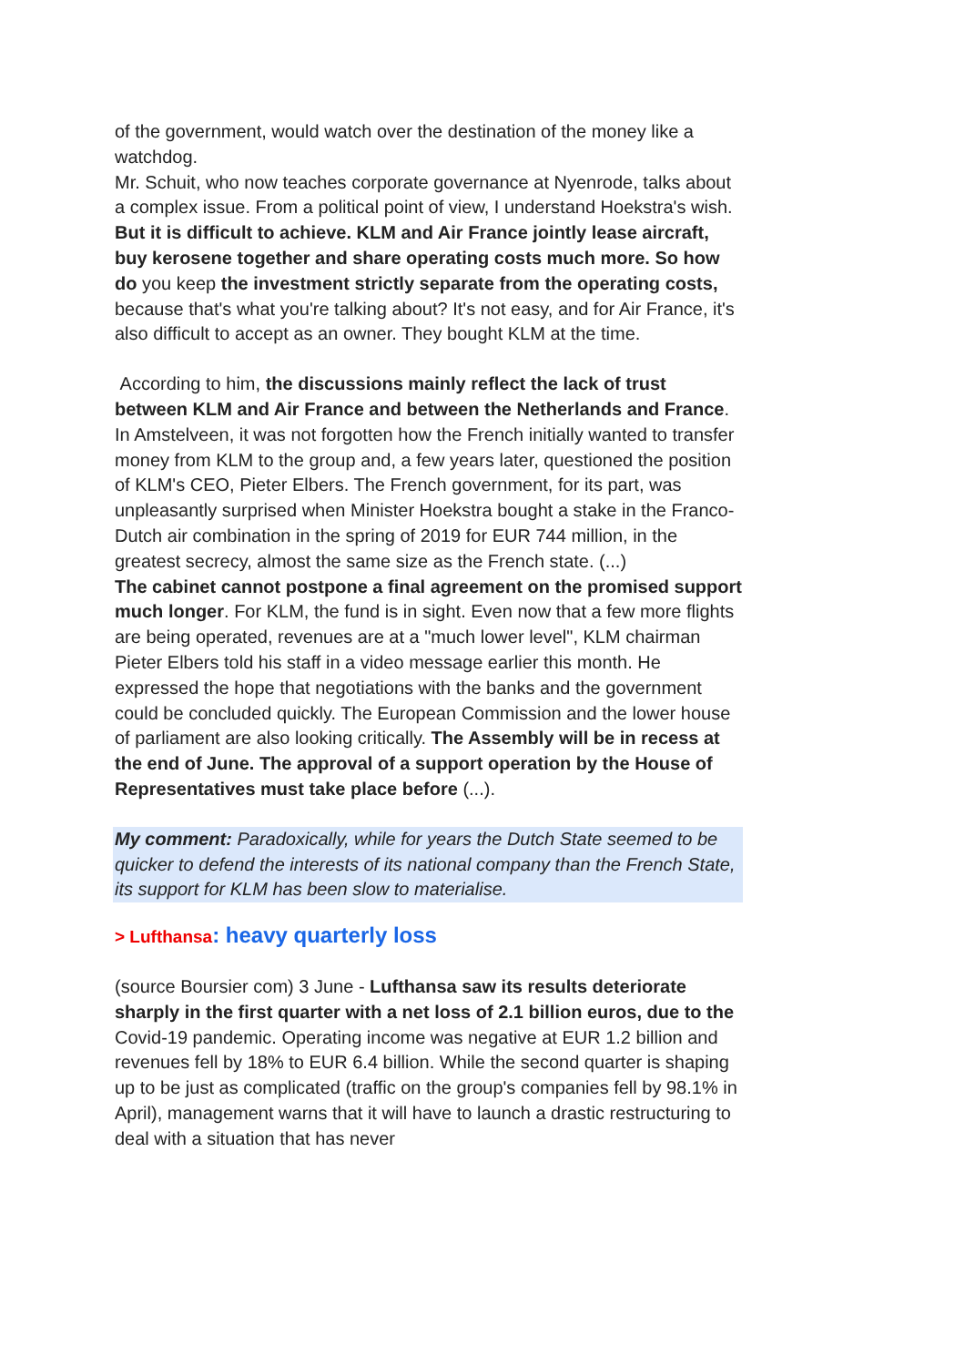of the government, would watch over the destination of the money like a watchdog.
Mr. Schuit, who now teaches corporate governance at Nyenrode, talks about a complex issue. From a political point of view, I understand Hoekstra's wish. But it is difficult to achieve. KLM and Air France jointly lease aircraft, buy kerosene together and share operating costs much more. So how do you keep the investment strictly separate from the operating costs, because that's what you're talking about? It's not easy, and for Air France, it's also difficult to accept as an owner. They bought KLM at the time.
According to him, the discussions mainly reflect the lack of trust between KLM and Air France and between the Netherlands and France. In Amstelveen, it was not forgotten how the French initially wanted to transfer money from KLM to the group and, a few years later, questioned the position of KLM's CEO, Pieter Elbers. The French government, for its part, was unpleasantly surprised when Minister Hoekstra bought a stake in the Franco-Dutch air combination in the spring of 2019 for EUR 744 million, in the greatest secrecy, almost the same size as the French state. (...)
The cabinet cannot postpone a final agreement on the promised support much longer. For KLM, the fund is in sight. Even now that a few more flights are being operated, revenues are at a "much lower level", KLM chairman Pieter Elbers told his staff in a video message earlier this month. He expressed the hope that negotiations with the banks and the government could be concluded quickly. The European Commission and the lower house of parliament are also looking critically. The Assembly will be in recess at the end of June. The approval of a support operation by the House of Representatives must take place before (...).
My comment: Paradoxically, while for years the Dutch State seemed to be quicker to defend the interests of its national company than the French State, its support for KLM has been slow to materialise.
> Lufthansa: heavy quarterly loss
(source Boursier com) 3 June - Lufthansa saw its results deteriorate sharply in the first quarter with a net loss of 2.1 billion euros, due to the Covid-19 pandemic. Operating income was negative at EUR 1.2 billion and revenues fell by 18% to EUR 6.4 billion. While the second quarter is shaping up to be just as complicated (traffic on the group's companies fell by 98.1% in April), management warns that it will have to launch a drastic restructuring to deal with a situation that has never